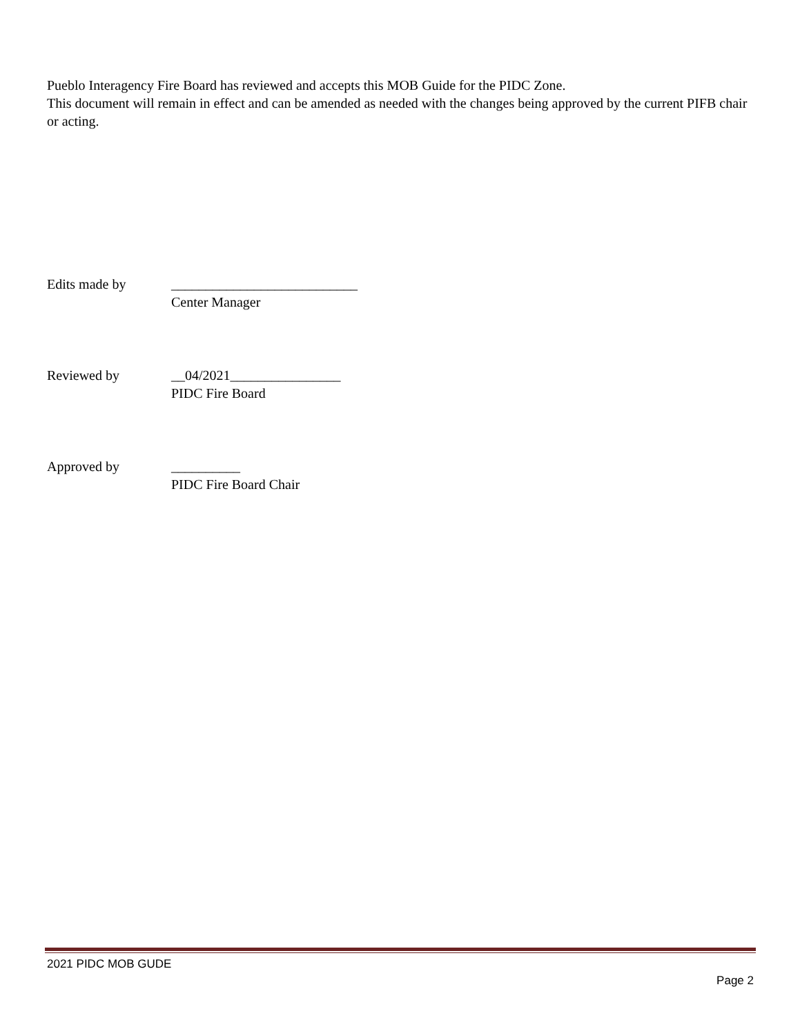Pueblo Interagency Fire Board has reviewed and accepts this MOB Guide for the PIDC Zone.
This document will remain in effect and can be amended as needed with the changes being approved by the current PIFB chair or acting.
Edits made by
___________________________
Center Manager
Reviewed by
__04/2021________________
PIDC Fire Board
Approved by
__________
PIDC Fire Board Chair
2021 PIDC MOB GUDE
Page 2